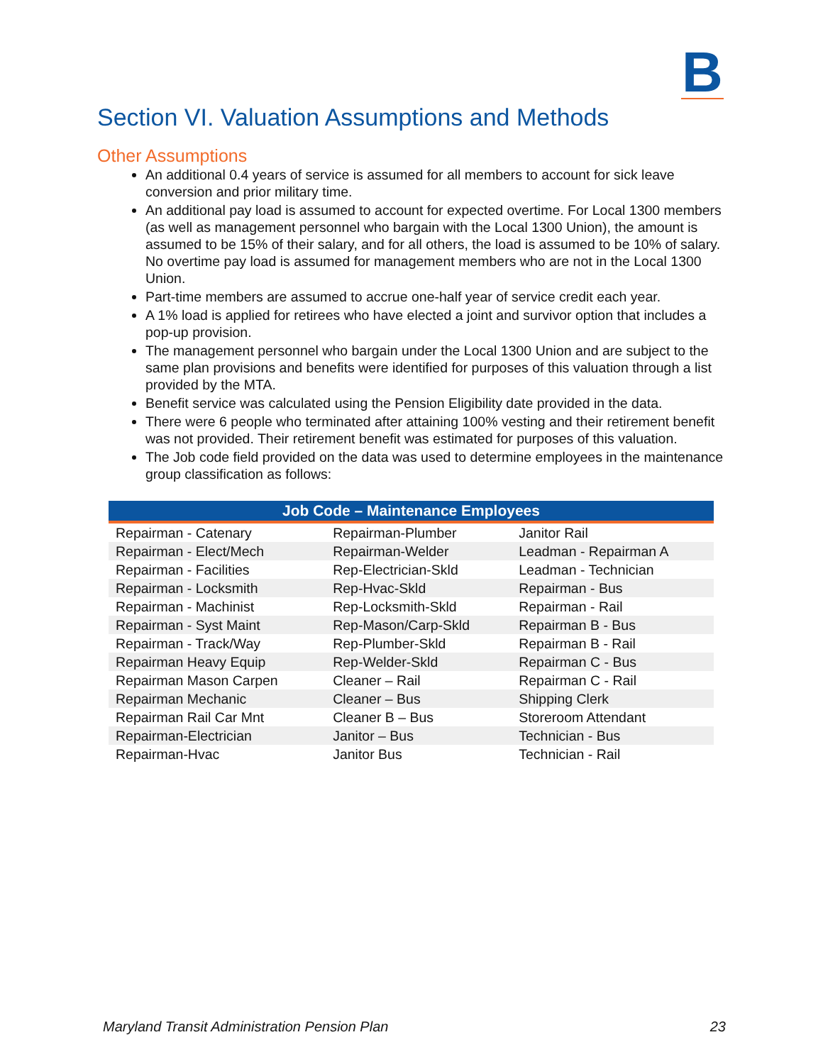B
Section VI. Valuation Assumptions and Methods
Other Assumptions
An additional 0.4 years of service is assumed for all members to account for sick leave conversion and prior military time.
An additional pay load is assumed to account for expected overtime. For Local 1300 members (as well as management personnel who bargain with the Local 1300 Union), the amount is assumed to be 15% of their salary, and for all others, the load is assumed to be 10% of salary. No overtime pay load is assumed for management members who are not in the Local 1300 Union.
Part-time members are assumed to accrue one-half year of service credit each year.
A 1% load is applied for retirees who have elected a joint and survivor option that includes a pop-up provision.
The management personnel who bargain under the Local 1300 Union and are subject to the same plan provisions and benefits were identified for purposes of this valuation through a list provided by the MTA.
Benefit service was calculated using the Pension Eligibility date provided in the data.
There were 6 people who terminated after attaining 100% vesting and their retirement benefit was not provided. Their retirement benefit was estimated for purposes of this valuation.
The Job code field provided on the data was used to determine employees in the maintenance group classification as follows:
| Job Code – Maintenance Employees | | |
| --- | --- | --- |
| Repairman - Catenary | Repairman-Plumber | Janitor Rail |
| Repairman - Elect/Mech | Repairman-Welder | Leadman - Repairman A |
| Repairman - Facilities | Rep-Electrician-Skld | Leadman - Technician |
| Repairman - Locksmith | Rep-Hvac-Skld | Repairman - Bus |
| Repairman - Machinist | Rep-Locksmith-Skld | Repairman - Rail |
| Repairman - Syst Maint | Rep-Mason/Carp-Skld | Repairman B - Bus |
| Repairman - Track/Way | Rep-Plumber-Skld | Repairman B - Rail |
| Repairman Heavy Equip | Rep-Welder-Skld | Repairman C - Bus |
| Repairman Mason Carpen | Cleaner – Rail | Repairman C - Rail |
| Repairman Mechanic | Cleaner – Bus | Shipping Clerk |
| Repairman Rail Car Mnt | Cleaner B – Bus | Storeroom Attendant |
| Repairman-Electrician | Janitor – Bus | Technician - Bus |
| Repairman-Hvac | Janitor Bus | Technician - Rail |
Maryland Transit Administration Pension Plan 23